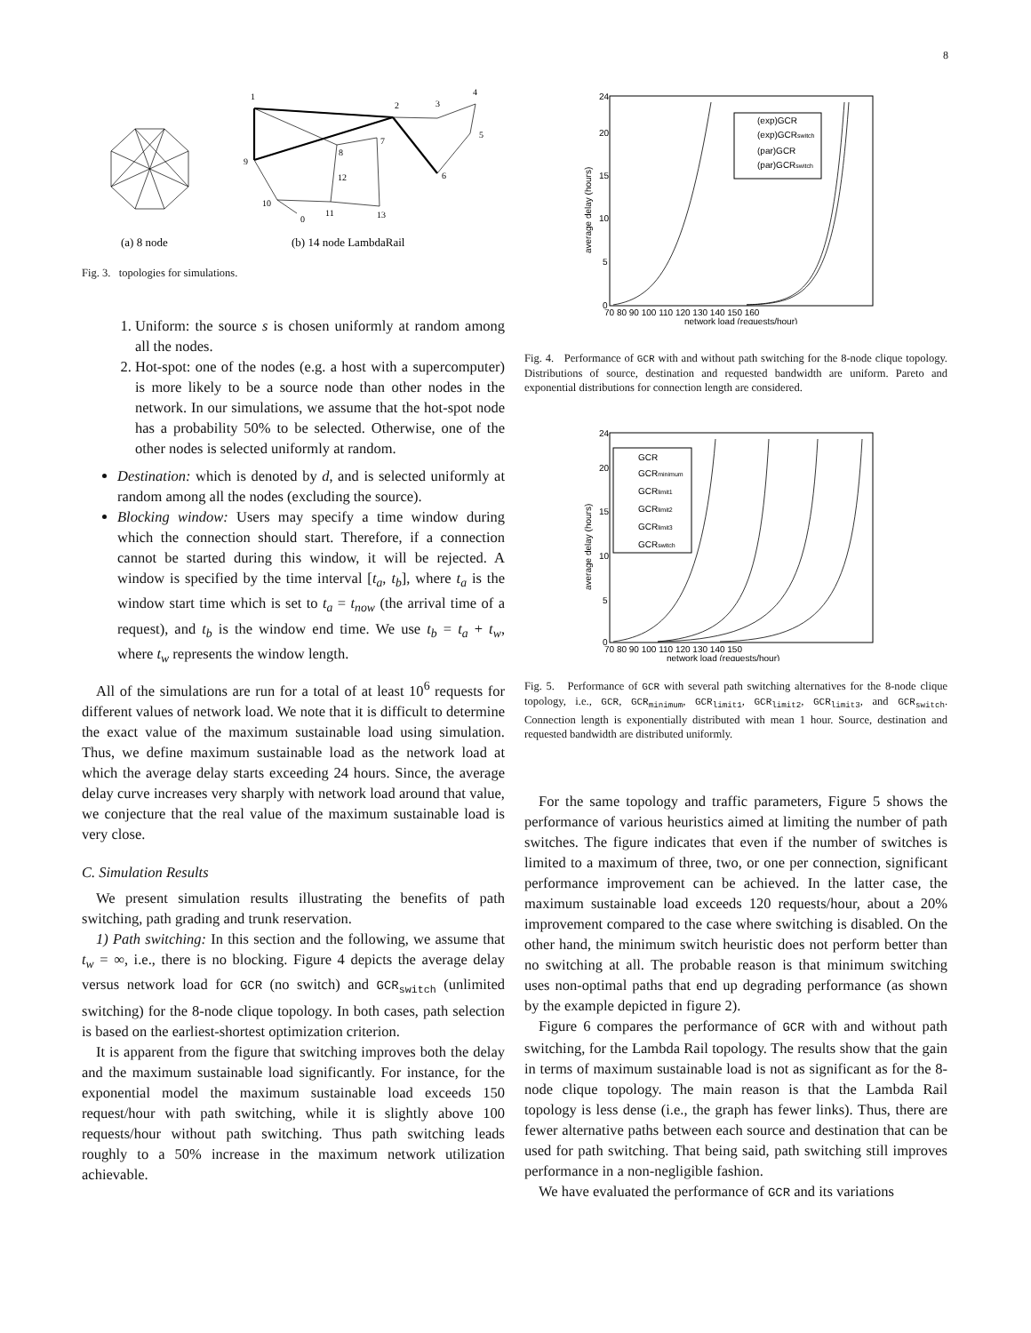8
1
2
3
4
5
6
7
8
9
10
0
11
12
13
(a) 8 node
(b) 14 node LambdaRail
Fig. 3. topologies for simulations.
1. Uniform: the source s is chosen uniformly at random among all the nodes.
2. Hot-spot: one of the nodes (e.g. a host with a supercomputer) is more likely to be a source node than other nodes in the network. In our simulations, we assume that the hot-spot node has a probability 50% to be selected. Otherwise, one of the other nodes is selected uniformly at random.
Destination: which is denoted by d, and is selected uniformly at random among all the nodes (excluding the source).
Blocking window: Users may specify a time window during which the connection should start. Therefore, if a connection cannot be started during this window, it will be rejected. A window is specified by the time interval [t<sub>a</sub>, t<sub>b</sub>], where t<sub>a</sub> is the window start time which is set to t<sub>a</sub> = t<sub>now</sub> (the arrival time of a request), and t<sub>b</sub> is the window end time. We use t<sub>b</sub> = t<sub>a</sub> + t<sub>w</sub>, where t<sub>w</sub> represents the window length.
All of the simulations are run for a total of at least 10<sup>6</sup> requests for different values of network load. We note that it is difficult to determine the exact value of the maximum sustainable load using simulation. Thus, we define maximum sustainable load as the network load at which the average delay starts exceeding 24 hours. Since, the average delay curve increases very sharply with network load around that value, we conjecture that the real value of the maximum sustainable load is very close.
C. Simulation Results
We present simulation results illustrating the benefits of path switching, path grading and trunk reservation.
1) Path switching: In this section and the following, we assume that t<sub>w</sub> = ∞, i.e., there is no blocking. Figure 4 depicts the average delay versus network load for GCR (no switch) and GCR<sub>switch</sub> (unlimited switching) for the 8-node clique topology. In both cases, path selection is based on the earliest-shortest optimization criterion.
It is apparent from the figure that switching improves both the delay and the maximum sustainable load significantly. For instance, for the exponential model the maximum sustainable load exceeds 150 request/hour with path switching, while it is slightly above 100 requests/hour without path switching. Thus path switching leads roughly to a 50% increase in the maximum network utilization achievable.
(exp)GCR
(exp)GCRswitch
(par)GCR
(par)GCRswitch
24
20
15
10
5
0
70 80 90 100 110 120 130 140 150 160
network load (requests/hour)
average delay (hours)
Fig. 4. Performance of GCR with and without path switching for the 8-node clique topology. Distributions of source, destination and requested bandwidth are uniform. Pareto and exponential distributions for connection length are considered.
GCR
GCRminimum
GCRlimit1
GCRlimit2
GCRlimit3
GCRswitch
24
20
15
10
5
0
70 80 90 100 110 120 130 140 150
network load (requests/hour)
average delay (hours)
Fig. 5. Performance of GCR with several path switching alternatives for the 8-node clique topology, i.e., GCR, GCR<sub>minimum</sub>, GCR<sub>limit1</sub>, GCR<sub>limit2</sub>, GCR<sub>limit3</sub>, and GCR<sub>switch</sub>. Connection length is exponentially distributed with mean 1 hour. Source, destination and requested bandwidth are distributed uniformly.
For the same topology and traffic parameters, Figure 5 shows the performance of various heuristics aimed at limiting the number of path switches. The figure indicates that even if the number of switches is limited to a maximum of three, two, or one per connection, significant performance improvement can be achieved. In the latter case, the maximum sustainable load exceeds 120 requests/hour, about a 20% improvement compared to the case where switching is disabled. On the other hand, the minimum switch heuristic does not perform better than no switching at all. The probable reason is that minimum switching uses non-optimal paths that end up degrading performance (as shown by the example depicted in figure 2).
Figure 6 compares the performance of GCR with and without path switching, for the Lambda Rail topology. The results show that the gain in terms of maximum sustainable load is not as significant as for the 8-node clique topology. The main reason is that the Lambda Rail topology is less dense (i.e., the graph has fewer links). Thus, there are fewer alternative paths between each source and destination that can be used for path switching. That being said, path switching still improves performance in a non-negligible fashion.
We have evaluated the performance of GCR and its variations